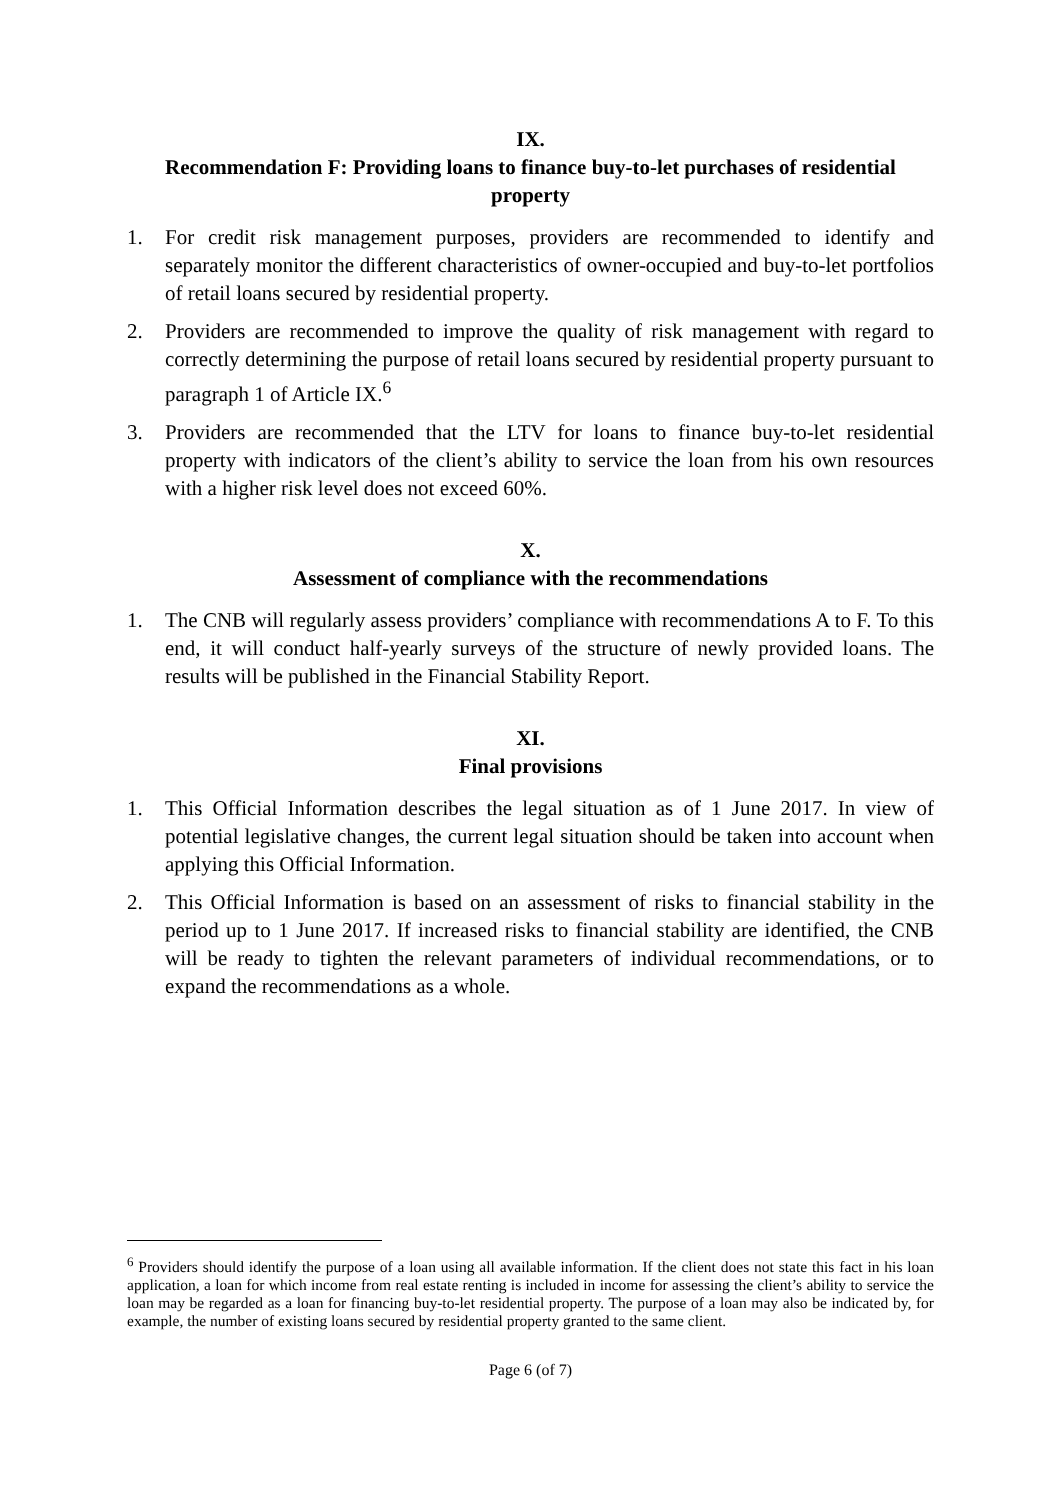IX.
Recommendation F: Providing loans to finance buy-to-let purchases of residential property
1. For credit risk management purposes, providers are recommended to identify and separately monitor the different characteristics of owner-occupied and buy-to-let portfolios of retail loans secured by residential property.
2. Providers are recommended to improve the quality of risk management with regard to correctly determining the purpose of retail loans secured by residential property pursuant to paragraph 1 of Article IX.<sup>6</sup>
3. Providers are recommended that the LTV for loans to finance buy-to-let residential property with indicators of the client’s ability to service the loan from his own resources with a higher risk level does not exceed 60%.
X.
Assessment of compliance with the recommendations
1. The CNB will regularly assess providers’ compliance with recommendations A to F. To this end, it will conduct half-yearly surveys of the structure of newly provided loans. The results will be published in the Financial Stability Report.
XI.
Final provisions
1. This Official Information describes the legal situation as of 1 June 2017. In view of potential legislative changes, the current legal situation should be taken into account when applying this Official Information.
2. This Official Information is based on an assessment of risks to financial stability in the period up to 1 June 2017. If increased risks to financial stability are identified, the CNB will be ready to tighten the relevant parameters of individual recommendations, or to expand the recommendations as a whole.
<sup>6</sup> Providers should identify the purpose of a loan using all available information. If the client does not state this fact in his loan application, a loan for which income from real estate renting is included in income for assessing the client’s ability to service the loan may be regarded as a loan for financing buy-to-let residential property. The purpose of a loan may also be indicated by, for example, the number of existing loans secured by residential property granted to the same client.
Page 6 (of 7)